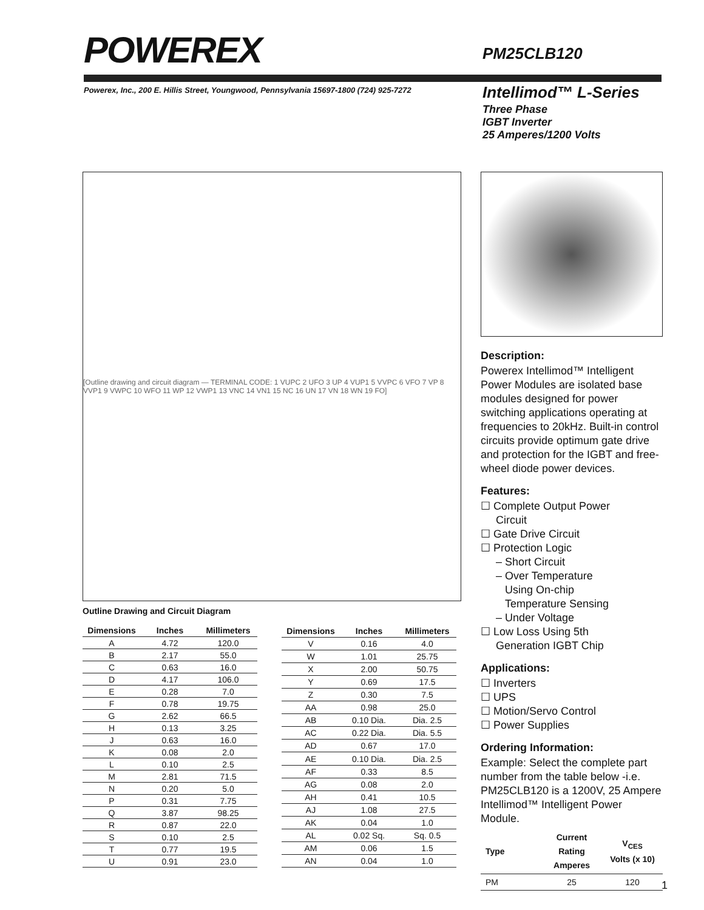POWEREX
PM25CLB120
Powerex, Inc., 200 E. Hillis Street, Youngwood, Pennsylvania 15697-1800 (724) 925-7272
Intellimod™ L-Series
Three Phase
IGBT Inverter
25 Amperes/1200 Volts
[Outline drawing and circuit diagram — TERMINAL CODE: 1 VUPC 2 UFO 3 UP 4 VUP1 5 VVPC 6 VFO 7 VP 8 VVP1 9 VWPC 10 WFO 11 WP 12 VWP1 13 VNC 14 VN1 15 NC 16 UN 17 VN 18 WN 19 FO]
Outline Drawing and Circuit Diagram
| Dimensions | Inches | Millimeters |
| --- | --- | --- |
| A | 4.72 | 120.0 |
| B | 2.17 | 55.0 |
| C | 0.63 | 16.0 |
| D | 4.17 | 106.0 |
| E | 0.28 | 7.0 |
| F | 0.78 | 19.75 |
| G | 2.62 | 66.5 |
| H | 0.13 | 3.25 |
| J | 0.63 | 16.0 |
| K | 0.08 | 2.0 |
| L | 0.10 | 2.5 |
| M | 2.81 | 71.5 |
| N | 0.20 | 5.0 |
| P | 0.31 | 7.75 |
| Q | 3.87 | 98.25 |
| R | 0.87 | 22.0 |
| S | 0.10 | 2.5 |
| T | 0.77 | 19.5 |
| U | 0.91 | 23.0 |
| Dimensions | Inches | Millimeters |
| --- | --- | --- |
| V | 0.16 | 4.0 |
| W | 1.01 | 25.75 |
| X | 2.00 | 50.75 |
| Y | 0.69 | 17.5 |
| Z | 0.30 | 7.5 |
| AA | 0.98 | 25.0 |
| AB | 0.10 Dia. | Dia. 2.5 |
| AC | 0.22 Dia. | Dia. 5.5 |
| AD | 0.67 | 17.0 |
| AE | 0.10 Dia. | Dia. 2.5 |
| AF | 0.33 | 8.5 |
| AG | 0.08 | 2.0 |
| AH | 0.41 | 10.5 |
| AJ | 1.08 | 27.5 |
| AK | 0.04 | 1.0 |
| AL | 0.02 Sq. | Sq. 0.5 |
| AM | 0.06 | 1.5 |
| AN | 0.04 | 1.0 |
Description:
Powerex Intellimod™ Intelligent Power Modules are isolated base modules designed for power switching applications operating at frequencies to 20kHz. Built-in control circuits provide optimum gate drive and protection for the IGBT and free-wheel diode power devices.
Features:
☐ Complete Output Power
Circuit
☐ Gate Drive Circuit
☐ Protection Logic
– Short Circuit
– Over Temperature
Using On-chip
Temperature Sensing
– Under Voltage
☐ Low Loss Using 5th
Generation IGBT Chip
Applications:
☐ Inverters
☐ UPS
☐ Motion/Servo Control
☐ Power Supplies
Ordering Information:
Example: Select the complete part number from the table below -i.e. PM25CLB120 is a 1200V, 25 Ampere Intellimod™ Intelligent Power Module.
| Type | Current Rating Amperes | V<sub>CES</sub> Volts (x 10) |
| --- | --- | --- |
| PM | 25 | 120 |
1